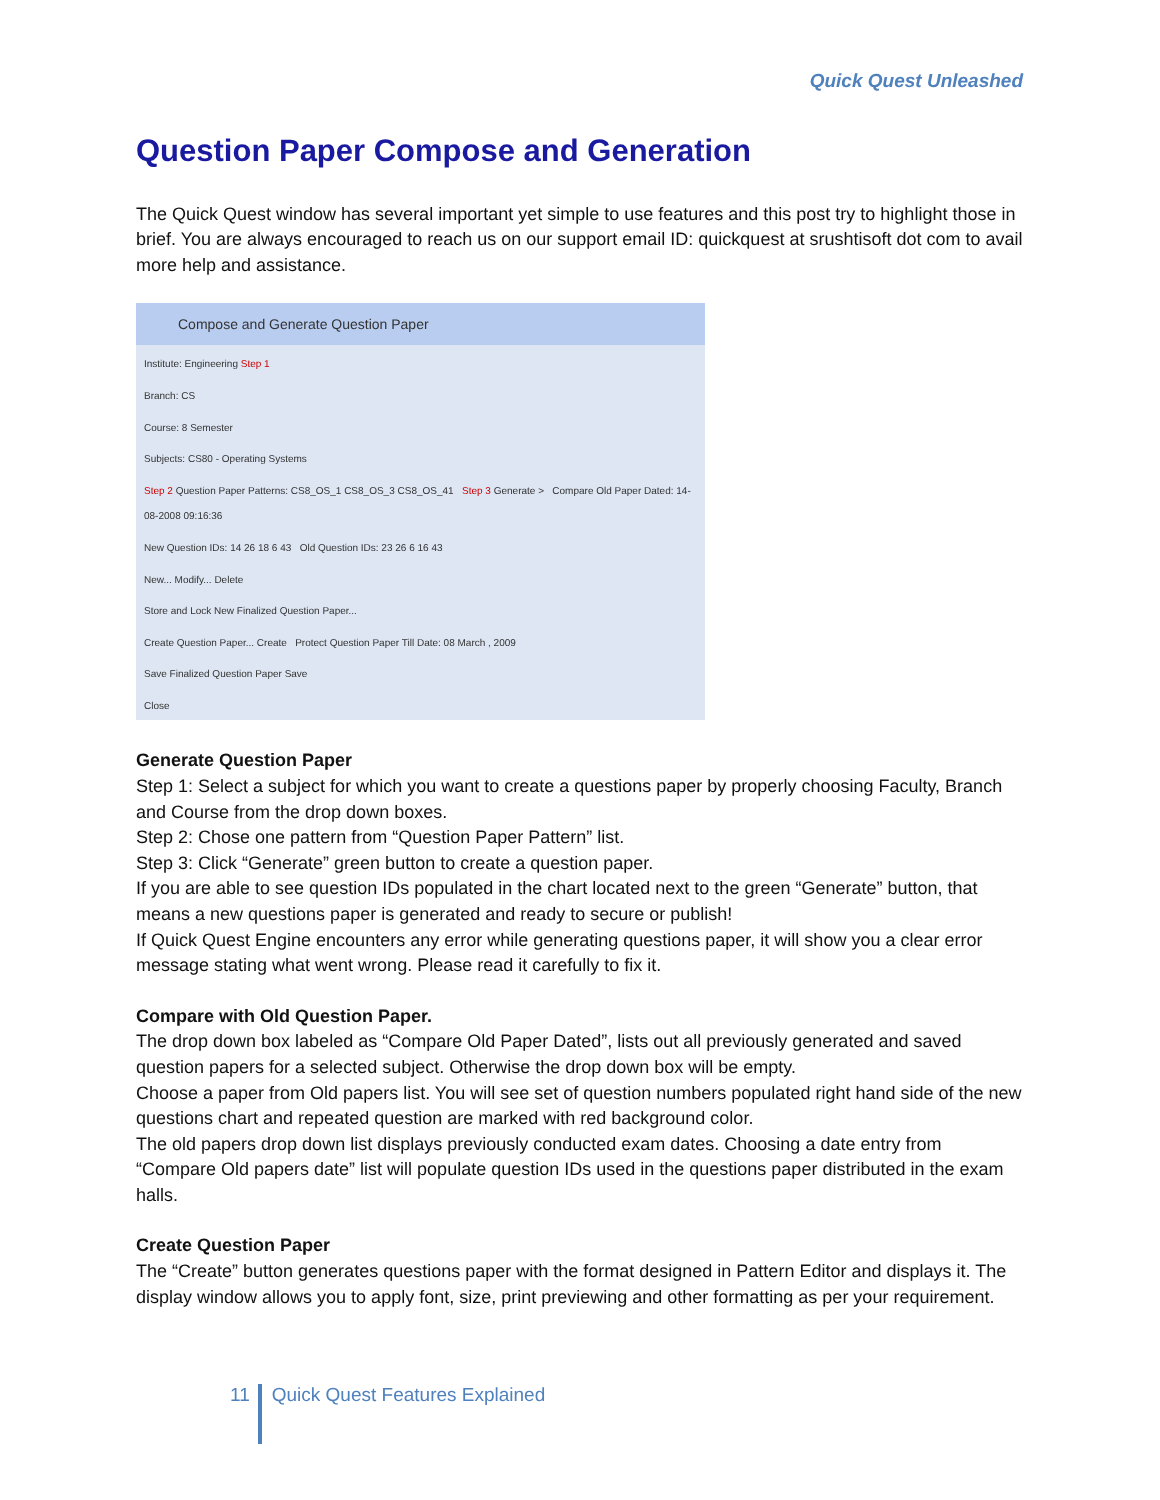Quick Quest Unleashed
Question Paper Compose and Generation
The Quick Quest window has several important yet simple to use features and this post try to highlight those in brief. You are always encouraged to reach us on our support email ID: quickquest at srushtisoft dot com to avail more help and assistance.
Compose and Generate Question Paper
Institute: Engineering Step 1
Branch: CS
Course: 8 Semester
Subjects: CS80 - Operating Systems
Step 2 Question Paper Patterns: CS8_OS_1 CS8_OS_3 CS8_OS_41 Step 3 Generate > Compare Old Paper Dated: 14-08-2008 09:16:36
New Question IDs: 14 26 18 6 43 Old Question IDs: 23 26 6 16 43
New... Modify... Delete
Store and Lock New Finalized Question Paper...
Create Question Paper... Create Protect Question Paper Till Date: 08 March , 2009
Save Finalized Question Paper Save
Close
Generate Question Paper
Step 1: Select a subject for which you want to create a questions paper by properly choosing Faculty, Branch and Course from the drop down boxes.
Step 2: Chose one pattern from “Question Paper Pattern” list.
Step 3: Click “Generate” green button to create a question paper.
If you are able to see question IDs populated in the chart located next to the green “Generate” button, that means a new questions paper is generated and ready to secure or publish!
If Quick Quest Engine encounters any error while generating questions paper, it will show you a clear error message stating what went wrong. Please read it carefully to fix it.
Compare with Old Question Paper.
The drop down box labeled as “Compare Old Paper Dated”, lists out all previously generated and saved question papers for a selected subject. Otherwise the drop down box will be empty.
Choose a paper from Old papers list. You will see set of question numbers populated right hand side of the new questions chart and repeated question are marked with red background color.
The old papers drop down list displays previously conducted exam dates. Choosing a date entry from “Compare Old papers date” list will populate question IDs used in the questions paper distributed in the exam halls.
Create Question Paper
The “Create” button generates questions paper with the format designed in Pattern Editor and displays it. The display window allows you to apply font, size, print previewing and other formatting as per your requirement.
11 Quick Quest Features Explained